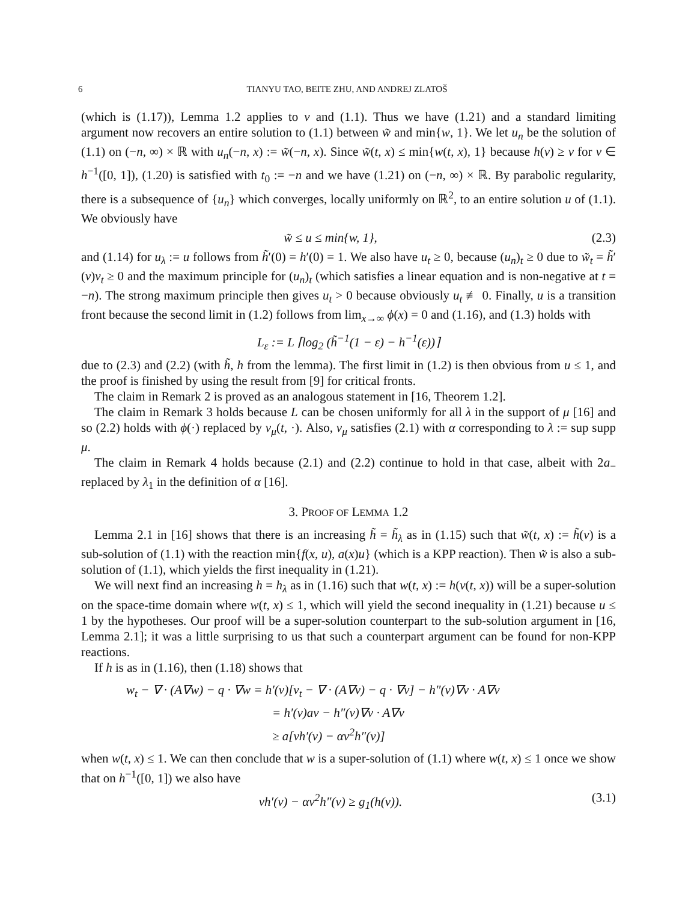6 TIANYU TAO, BEITE ZHU, AND ANDREJ ZLATOŠ
(which is (1.17)), Lemma 1.2 applies to v and (1.1). Thus we have (1.21) and a standard limiting argument now recovers an entire solution to (1.1) between w̃ and min{w, 1}. We let u<sub>n</sub> be the solution of (1.1) on (−n, ∞) × ℝ with u<sub>n</sub>(−n, x) := w̃(−n, x). Since w̃(t, x) ≤ min{w(t, x), 1} because h(v) ≥ v for v ∈ h<sup>−1</sup>([0, 1]), (1.20) is satisfied with t<sub>0</sub> := −n and we have (1.21) on (−n, ∞) × ℝ. By parabolic regularity, there is a subsequence of {u<sub>n</sub>} which converges, locally uniformly on ℝ<sup>2</sup>, to an entire solution u of (1.1). We obviously have
w̃ ≤ u ≤ min{w, 1}, (2.3)
and (1.14) for u<sub>λ</sub> := u follows from h̃′(0) = h′(0) = 1. We also have u<sub>t</sub> ≥ 0, because (u<sub>n</sub>)<sub>t</sub> ≥ 0 due to w̃<sub>t</sub> = h̃′(v)v<sub>t</sub> ≥ 0 and the maximum principle for (u<sub>n</sub>)<sub>t</sub> (which satisfies a linear equation and is non-negative at t = −n). The strong maximum principle then gives u<sub>t</sub> > 0 because obviously u<sub>t</sub> ≢ 0. Finally, u is a transition front because the second limit in (1.2) follows from lim<sub>x→∞</sub> ϕ(x) = 0 and (1.16), and (1.3) holds with
L<sub>ε</sub> := L ⌈log<sub>2</sub> (h̃<sup>−1</sup>(1 − ε) − h<sup>−1</sup>(ε))⌉
due to (2.3) and (2.2) (with h̃, h from the lemma). The first limit in (1.2) is then obvious from u ≤ 1, and the proof is finished by using the result from [9] for critical fronts.
The claim in Remark 2 is proved as an analogous statement in [16, Theorem 1.2].
The claim in Remark 3 holds because L can be chosen uniformly for all λ in the support of μ [16] and so (2.2) holds with ϕ(·) replaced by v<sub>μ</sub>(t, ·). Also, v<sub>μ</sub> satisfies (2.1) with α corresponding to λ := sup supp μ.
The claim in Remark 4 holds because (2.1) and (2.2) continue to hold in that case, albeit with 2a<sub>−</sub> replaced by λ<sub>1</sub> in the definition of α [16].
3. PROOF OF LEMMA 1.2
Lemma 2.1 in [16] shows that there is an increasing h̃ = h̃<sub>λ</sub> as in (1.15) such that w̃(t, x) := h̃(v) is a sub-solution of (1.1) with the reaction min{f(x, u), a(x)u} (which is a KPP reaction). Then w̃ is also a sub-solution of (1.1), which yields the first inequality in (1.21).
We will next find an increasing h = h<sub>λ</sub> as in (1.16) such that w(t, x) := h(v(t, x)) will be a super-solution on the space-time domain where w(t, x) ≤ 1, which will yield the second inequality in (1.21) because u ≤ 1 by the hypotheses. Our proof will be a super-solution counterpart to the sub-solution argument in [16, Lemma 2.1]; it was a little surprising to us that such a counterpart argument can be found for non-KPP reactions.
If h is as in (1.16), then (1.18) shows that
w<sub>t</sub> − ∇ · (A∇w) − q · ∇w = h′(v)[v<sub>t</sub> − ∇ · (A∇v) − q · ∇v] − h″(v)∇v · A∇v
= h′(v)av − h″(v)∇v · A∇v
≥ a[vh′(v) − αv<sup>2</sup>h″(v)]
when w(t, x) ≤ 1. We can then conclude that w is a super-solution of (1.1) where w(t, x) ≤ 1 once we show that on h<sup>−1</sup>([0, 1]) we also have
vh′(v) − αv<sup>2</sup>h″(v) ≥ g<sub>1</sub>(h(v)). (3.1)